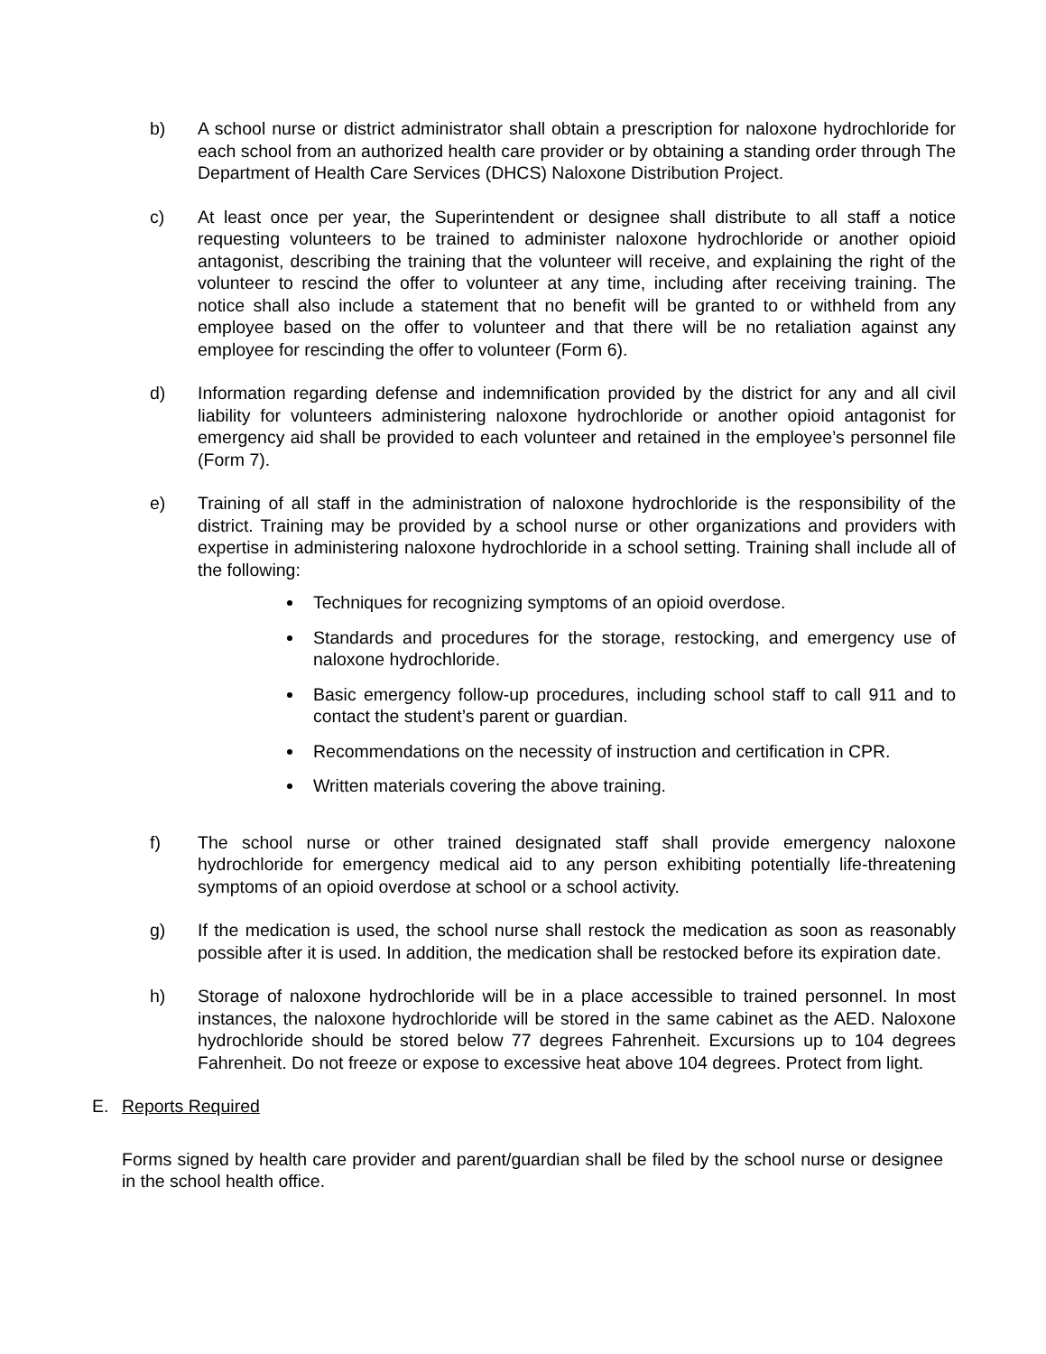b) A school nurse or district administrator shall obtain a prescription for naloxone hydrochloride for each school from an authorized health care provider or by obtaining a standing order through The Department of Health Care Services (DHCS) Naloxone Distribution Project.
c) At least once per year, the Superintendent or designee shall distribute to all staff a notice requesting volunteers to be trained to administer naloxone hydrochloride or another opioid antagonist, describing the training that the volunteer will receive, and explaining the right of the volunteer to rescind the offer to volunteer at any time, including after receiving training. The notice shall also include a statement that no benefit will be granted to or withheld from any employee based on the offer to volunteer and that there will be no retaliation against any employee for rescinding the offer to volunteer (Form 6).
d) Information regarding defense and indemnification provided by the district for any and all civil liability for volunteers administering naloxone hydrochloride or another opioid antagonist for emergency aid shall be provided to each volunteer and retained in the employee’s personnel file (Form 7).
e) Training of all staff in the administration of naloxone hydrochloride is the responsibility of the district. Training may be provided by a school nurse or other organizations and providers with expertise in administering naloxone hydrochloride in a school setting. Training shall include all of the following:
Techniques for recognizing symptoms of an opioid overdose.
Standards and procedures for the storage, restocking, and emergency use of naloxone hydrochloride.
Basic emergency follow-up procedures, including school staff to call 911 and to contact the student’s parent or guardian.
Recommendations on the necessity of instruction and certification in CPR.
Written materials covering the above training.
f) The school nurse or other trained designated staff shall provide emergency naloxone hydrochloride for emergency medical aid to any person exhibiting potentially life-threatening symptoms of an opioid overdose at school or a school activity.
g) If the medication is used, the school nurse shall restock the medication as soon as reasonably possible after it is used. In addition, the medication shall be restocked before its expiration date.
h) Storage of naloxone hydrochloride will be in a place accessible to trained personnel. In most instances, the naloxone hydrochloride will be stored in the same cabinet as the AED. Naloxone hydrochloride should be stored below 77 degrees Fahrenheit. Excursions up to 104 degrees Fahrenheit. Do not freeze or expose to excessive heat above 104 degrees. Protect from light.
E. Reports Required
Forms signed by health care provider and parent/guardian shall be filed by the school nurse or designee in the school health office.